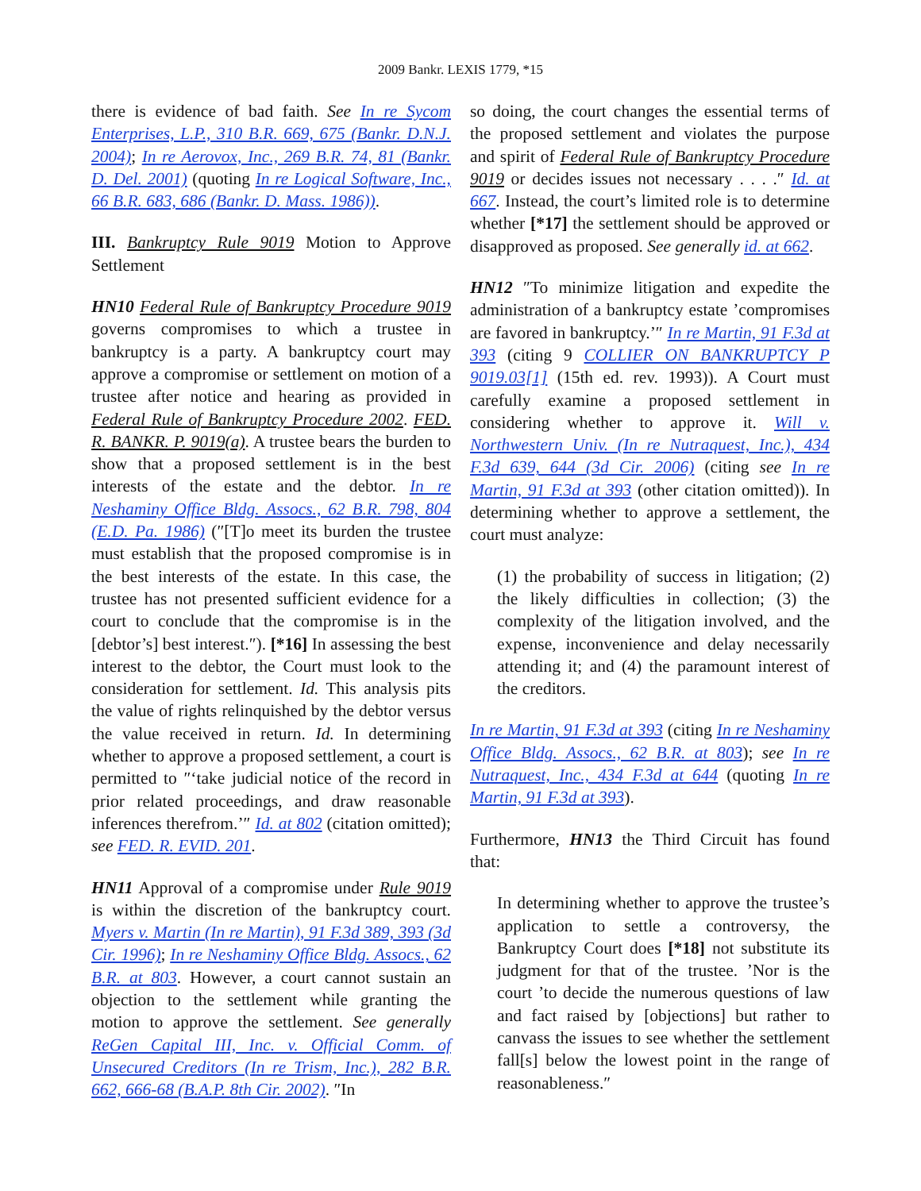2009 Bankr. LEXIS 1779, *15
there is evidence of bad faith. See In re Sycom Enterprises, L.P., 310 B.R. 669, 675 (Bankr. D.N.J. 2004); In re Aerovox, Inc., 269 B.R. 74, 81 (Bankr. D. Del. 2001) (quoting In re Logical Software, Inc., 66 B.R. 683, 686 (Bankr. D. Mass. 1986)).
III. Bankruptcy Rule 9019 Motion to Approve Settlement
HN10 Federal Rule of Bankruptcy Procedure 9019 governs compromises to which a trustee in bankruptcy is a party. A bankruptcy court may approve a compromise or settlement on motion of a trustee after notice and hearing as provided in Federal Rule of Bankruptcy Procedure 2002. FED. R. BANKR. P. 9019(a). A trustee bears the burden to show that a proposed settlement is in the best interests of the estate and the debtor. In re Neshaminy Office Bldg. Assocs., 62 B.R. 798, 804 (E.D. Pa. 1986) (″[T]o meet its burden the trustee must establish that the proposed compromise is in the best interests of the estate. In this case, the trustee has not presented sufficient evidence for a court to conclude that the compromise is in the [debtor’s] best interest.″). [*16] In assessing the best interest to the debtor, the Court must look to the consideration for settlement. Id. This analysis pits the value of rights relinquished by the debtor versus the value received in return. Id. In determining whether to approve a proposed settlement, a court is permitted to ″‘take judicial notice of the record in prior related proceedings, and draw reasonable inferences therefrom.’″ Id. at 802 (citation omitted); see FED. R. EVID. 201.
HN11 Approval of a compromise under Rule 9019 is within the discretion of the bankruptcy court. Myers v. Martin (In re Martin), 91 F.3d 389, 393 (3d Cir. 1996); In re Neshaminy Office Bldg. Assocs., 62 B.R. at 803. However, a court cannot sustain an objection to the settlement while granting the motion to approve the settlement. See generally ReGen Capital III, Inc. v. Official Comm. of Unsecured Creditors (In re Trism, Inc.), 282 B.R. 662, 666-68 (B.A.P. 8th Cir. 2002). ″In
so doing, the court changes the essential terms of the proposed settlement and violates the purpose and spirit of Federal Rule of Bankruptcy Procedure 9019 or decides issues not necessary . . . .″ Id. at 667. Instead, the court’s limited role is to determine whether [*17] the settlement should be approved or disapproved as proposed. See generally id. at 662.
HN12 ″To minimize litigation and expedite the administration of a bankruptcy estate ’compromises are favored in bankruptcy.’″ In re Martin, 91 F.3d at 393 (citing 9 COLLIER ON BANKRUPTCY P 9019.03[1] (15th ed. rev. 1993)). A Court must carefully examine a proposed settlement in considering whether to approve it. Will v. Northwestern Univ. (In re Nutraquest, Inc.), 434 F.3d 639, 644 (3d Cir. 2006) (citing see In re Martin, 91 F.3d at 393 (other citation omitted)). In determining whether to approve a settlement, the court must analyze:
(1) the probability of success in litigation; (2) the likely difficulties in collection; (3) the complexity of the litigation involved, and the expense, inconvenience and delay necessarily attending it; and (4) the paramount interest of the creditors.
In re Martin, 91 F.3d at 393 (citing In re Neshaminy Office Bldg. Assocs., 62 B.R. at 803); see In re Nutraquest, Inc., 434 F.3d at 644 (quoting In re Martin, 91 F.3d at 393).
Furthermore, HN13 the Third Circuit has found that:
In determining whether to approve the trustee’s application to settle a controversy, the Bankruptcy Court does [*18] not substitute its judgment for that of the trustee. ’Nor is the court ’to decide the numerous questions of law and fact raised by [objections] but rather to canvass the issues to see whether the settlement fall[s] below the lowest point in the range of reasonableness.″